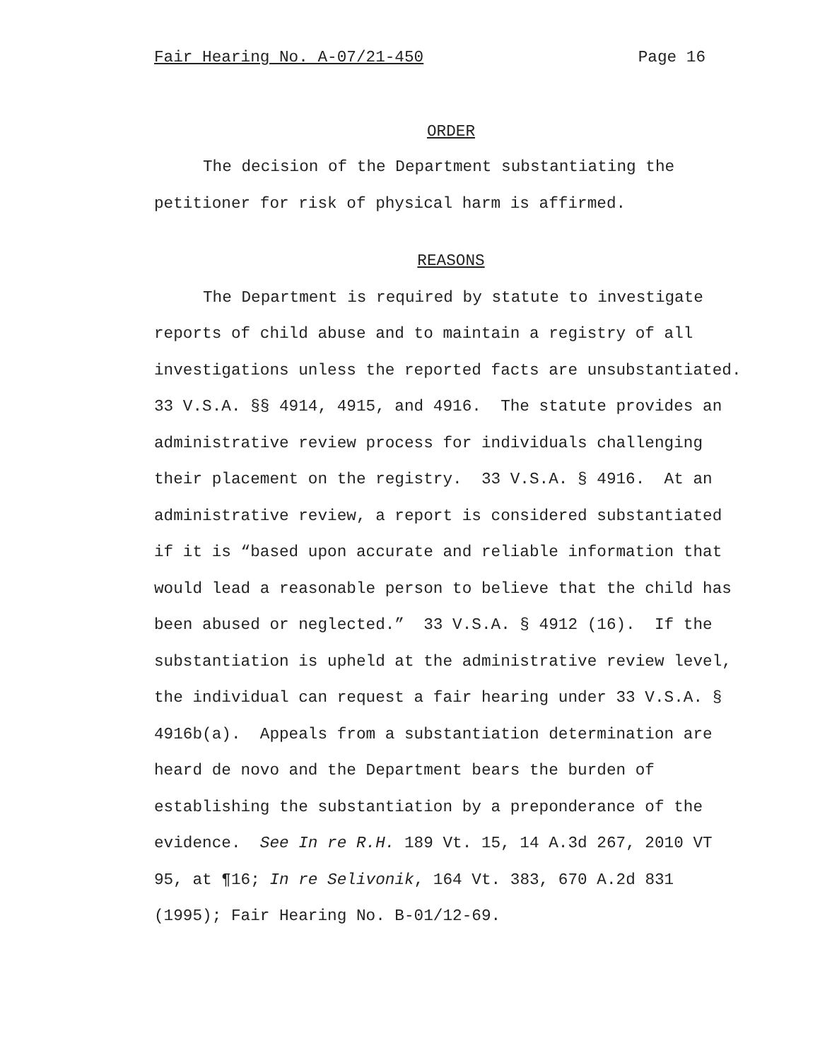Fair Hearing No. A-07/21-450 Page 16
ORDER
The decision of the Department substantiating the petitioner for risk of physical harm is affirmed.
REASONS
The Department is required by statute to investigate reports of child abuse and to maintain a registry of all investigations unless the reported facts are unsubstantiated. 33 V.S.A. §§ 4914, 4915, and 4916. The statute provides an administrative review process for individuals challenging their placement on the registry. 33 V.S.A. § 4916. At an administrative review, a report is considered substantiated if it is “based upon accurate and reliable information that would lead a reasonable person to believe that the child has been abused or neglected.” 33 V.S.A. § 4912 (16). If the substantiation is upheld at the administrative review level, the individual can request a fair hearing under 33 V.S.A. § 4916b(a). Appeals from a substantiation determination are heard de novo and the Department bears the burden of establishing the substantiation by a preponderance of the evidence. See In re R.H. 189 Vt. 15, 14 A.3d 267, 2010 VT 95, at ¶16; In re Selivonik, 164 Vt. 383, 670 A.2d 831 (1995); Fair Hearing No. B-01/12-69.